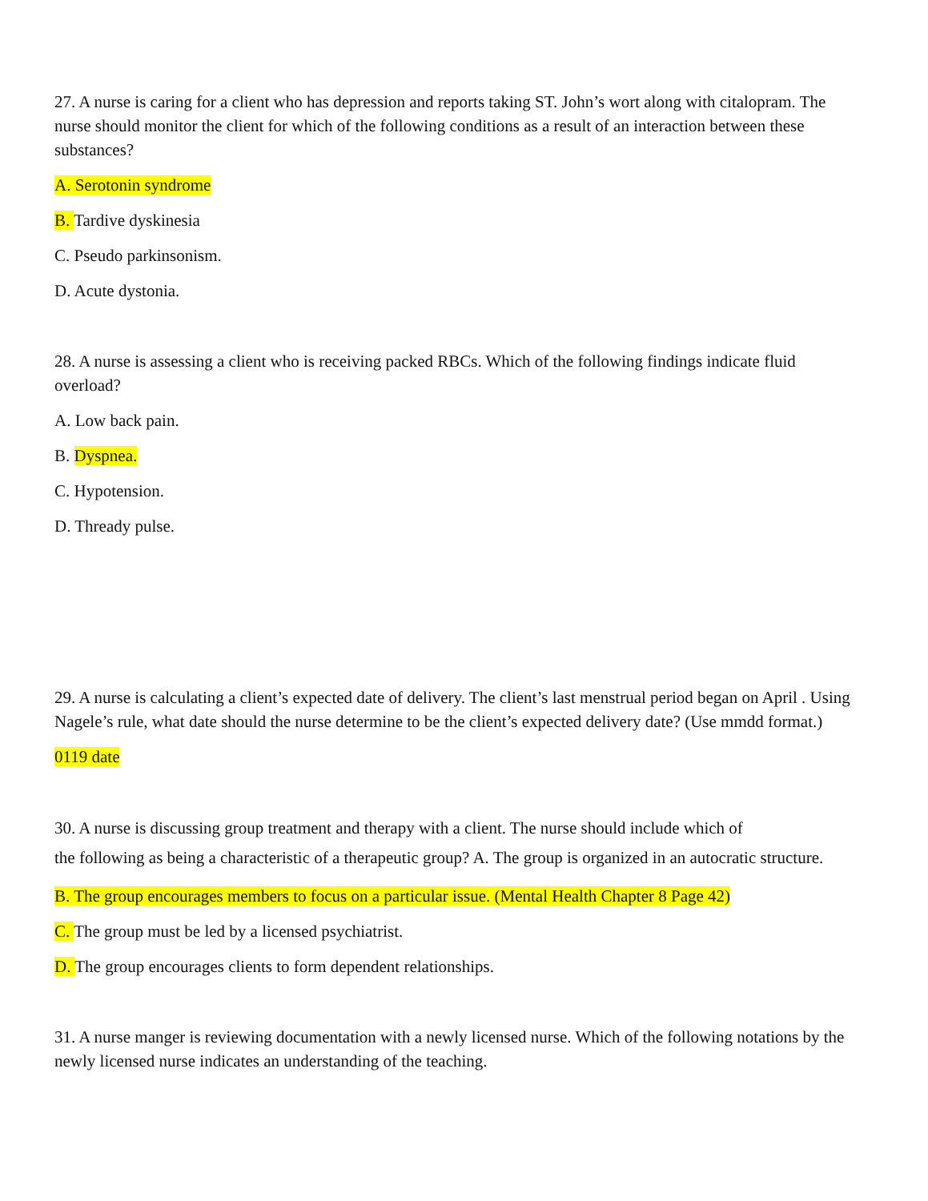27. A nurse is caring for a client who has depression and reports taking ST. John’s wort along with citalopram. The nurse should monitor the client for which of the following conditions as a result of an interaction between these substances?
A. Serotonin syndrome
B. Tardive dyskinesia
C. Pseudo parkinsonism.
D. Acute dystonia.
28. A nurse is assessing a client who is receiving packed RBCs. Which of the following findings indicate fluid overload?
A. Low back pain.
B. Dyspnea.
C. Hypotension.
D. Thready pulse.
29. A nurse is calculating a client’s expected date of delivery. The client’s last menstrual period began on April . Using Nagele’s rule, what date should the nurse determine to be the client’s expected delivery date? (Use mmdd format.)
0119 date
30. A nurse is discussing group treatment and therapy with a client. The nurse should include which of
the following as being a characteristic of a therapeutic group? A. The group is organized in an autocratic structure.
B. The group encourages members to focus on a particular issue. (Mental Health Chapter 8 Page 42)
C. The group must be led by a licensed psychiatrist.
D. The group encourages clients to form dependent relationships.
31. A nurse manger is reviewing documentation with a newly licensed nurse. Which of the following notations by the newly licensed nurse indicates an understanding of the teaching.